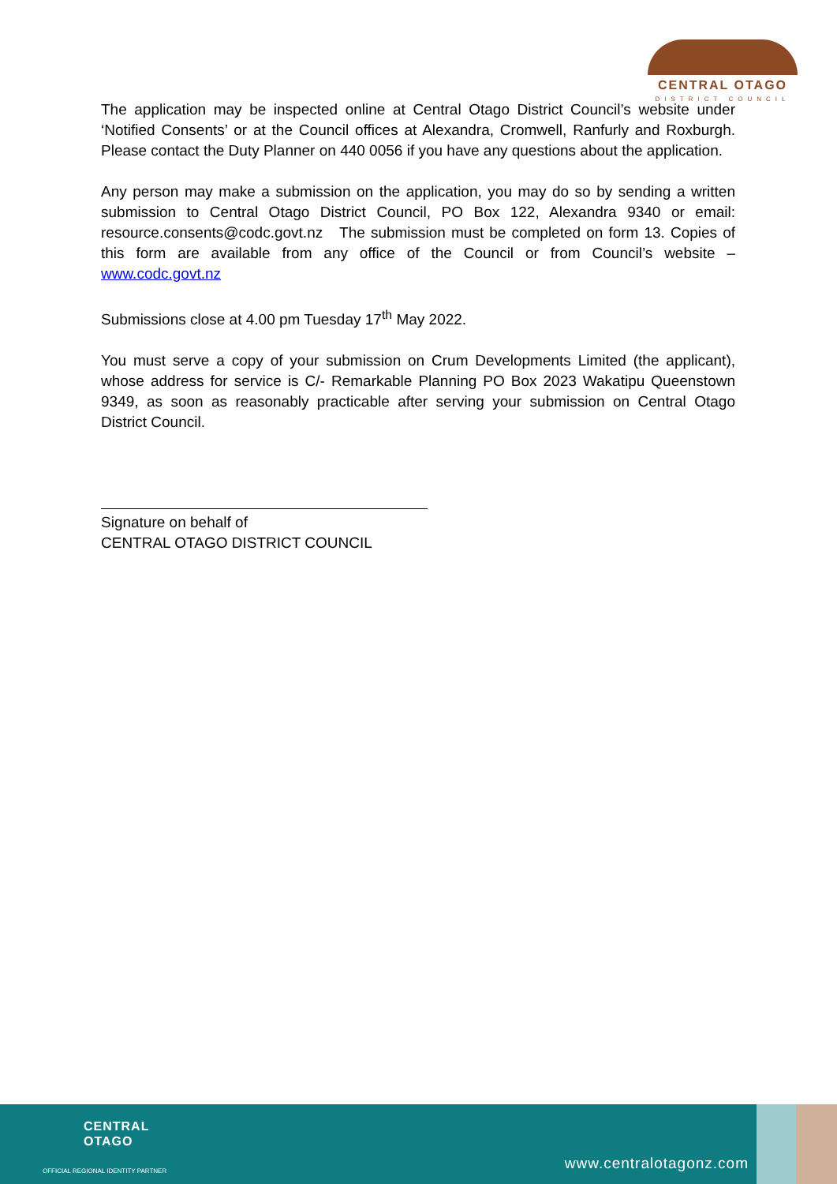CENTRAL OTAGO
DISTRICT COUNCIL
The application may be inspected online at Central Otago District Council’s website under ‘Notified Consents’ or at the Council offices at Alexandra, Cromwell, Ranfurly and Roxburgh. Please contact the Duty Planner on 440 0056 if you have any questions about the application.
Any person may make a submission on the application, you may do so by sending a written submission to Central Otago District Council, PO Box 122, Alexandra 9340 or email: resource.consents@codc.govt.nz The submission must be completed on form 13. Copies of this form are available from any office of the Council or from Council’s website – www.codc.govt.nz
Submissions close at 4.00 pm Tuesday 17<sup>th</sup> May 2022.
You must serve a copy of your submission on Crum Developments Limited (the applicant), whose address for service is C/- Remarkable Planning PO Box 2023 Wakatipu Queenstown 9349, as soon as reasonably practicable after serving your submission on Central Otago District Council.
Signature on behalf of
CENTRAL OTAGO DISTRICT COUNCIL
CENTRAL
OTAGO
OFFICIAL REGIONAL IDENTITY PARTNER
www.centralotagonz.com